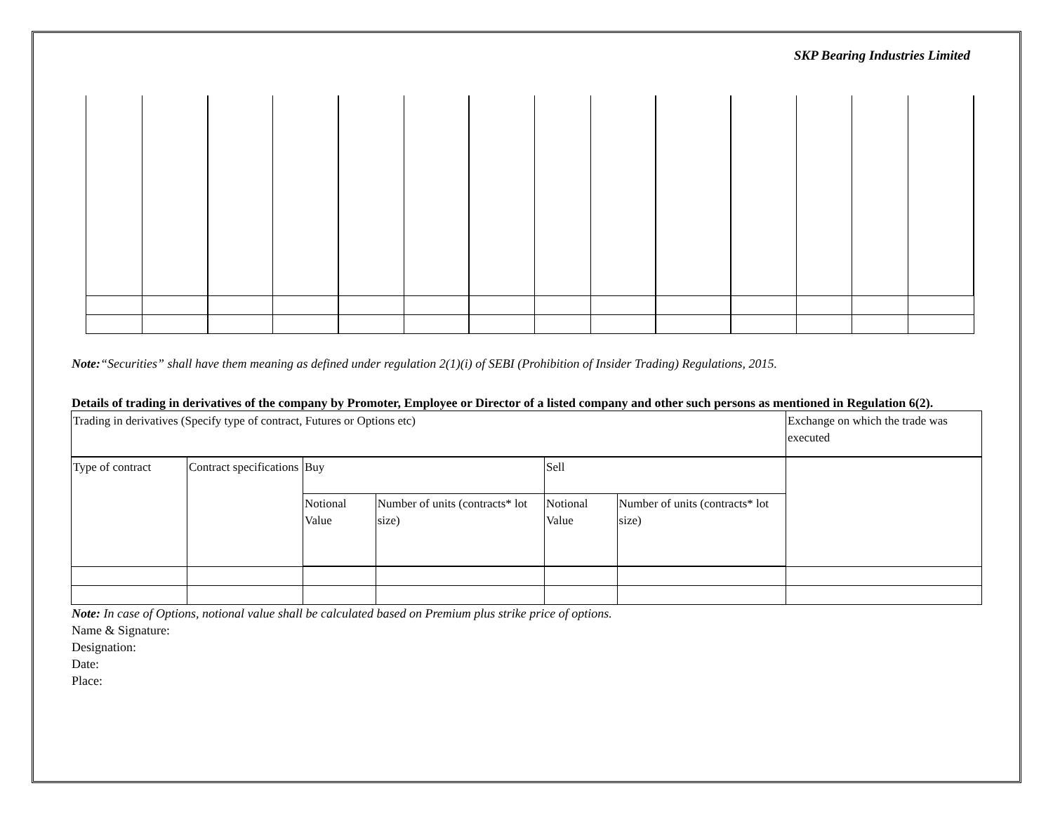SKP Bearing Industries Limited
Note:“Securities” shall have them meaning as defined under regulation 2(1)(i) of SEBI (Prohibition of Insider Trading) Regulations, 2015.
Details of trading in derivatives of the company by Promoter, Employee or Director of a listed company and other such persons as mentioned in Regulation 6(2).
| Trading in derivatives (Specify type of contract, Futures or Options etc) | | | | | | Exchange on which the trade was executed |
| Type of contract | Contract specifications | Buy | | Sell | | |
| | | Notional Value | Number of units (contracts* lot size) | Notional Value | Number of units (contracts* lot size) | |
Note: In case of Options, notional value shall be calculated based on Premium plus strike price of options.
Name & Signature:
Designation:
Date:
Place: